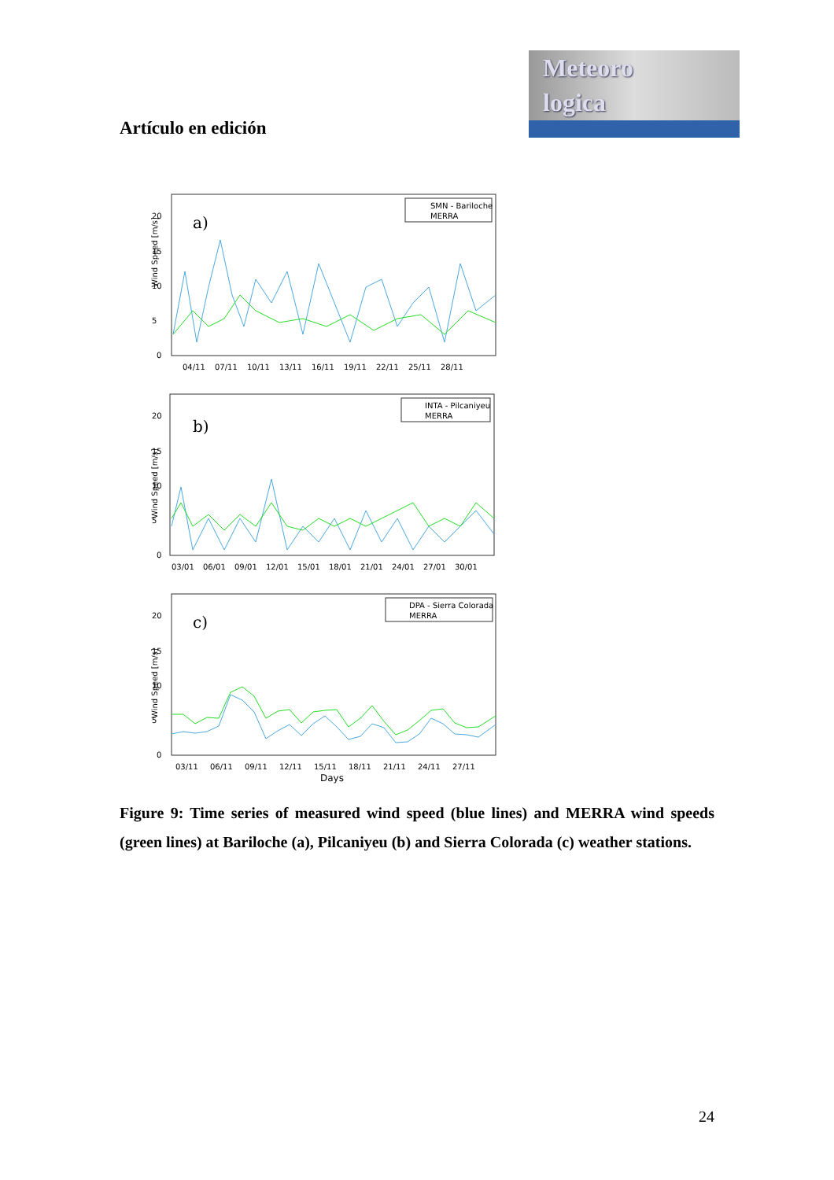Meteoro
logica
Artículo en edición
Wind Speed [m/s]
a)
SMN - Bariloche
MERRA
0
5
10
15
20
04/11
07/11
10/11
13/11
16/11
19/11
22/11
25/11
28/11
Wind Speed [m/s]
b)
INTA - Pilcaniyeu
MERRA
0
5
10
15
20
03/01
06/01
09/01
12/01
15/01
18/01
21/01
24/01
27/01
30/01
Wind Speed [m/s]
c)
DPA - Sierra Colorada
MERRA
0
5
10
15
20
03/11
06/11
09/11
12/11
15/11
18/11
21/11
24/11
27/11
Days
Figure 9: Time series of measured wind speed (blue lines) and MERRA wind speeds (green lines) at Bariloche (a), Pilcaniyeu (b) and Sierra Colorada (c) weather stations.
24